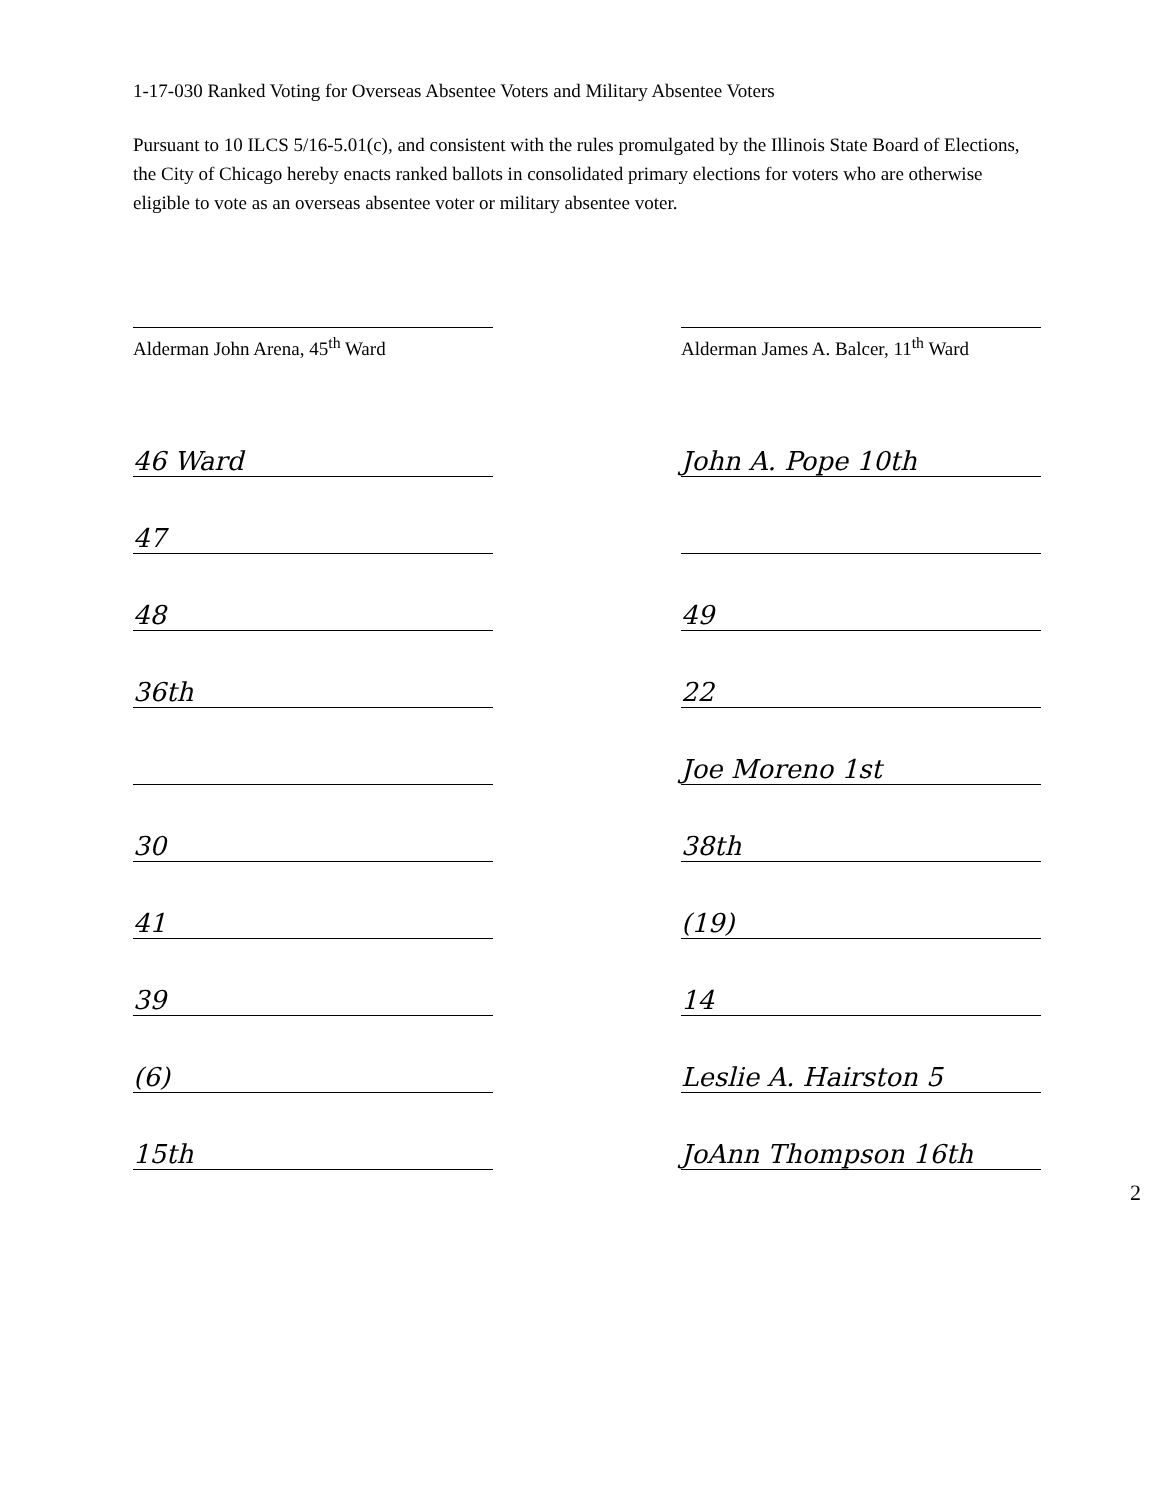1-17-030 Ranked Voting for Overseas Absentee Voters and Military Absentee Voters
Pursuant to 10 ILCS 5/16-5.01(c), and consistent with the rules promulgated by the Illinois State Board of Elections, the City of Chicago hereby enacts ranked ballots in consolidated primary elections for voters who are otherwise eligible to vote as an overseas absentee voter or military absentee voter.
Alderman John Arena, 45<sup>th</sup> Ward Alderman James A. Balcer, 11<sup>th</sup> Ward
46 Ward
47
48
36th
30
41
39
(6)
15th
John A. Pope 10th
49
22
Joe Moreno 1st
38th
(19)
14
Leslie A. Hairston 5
JoAnn Thompson 16th
2